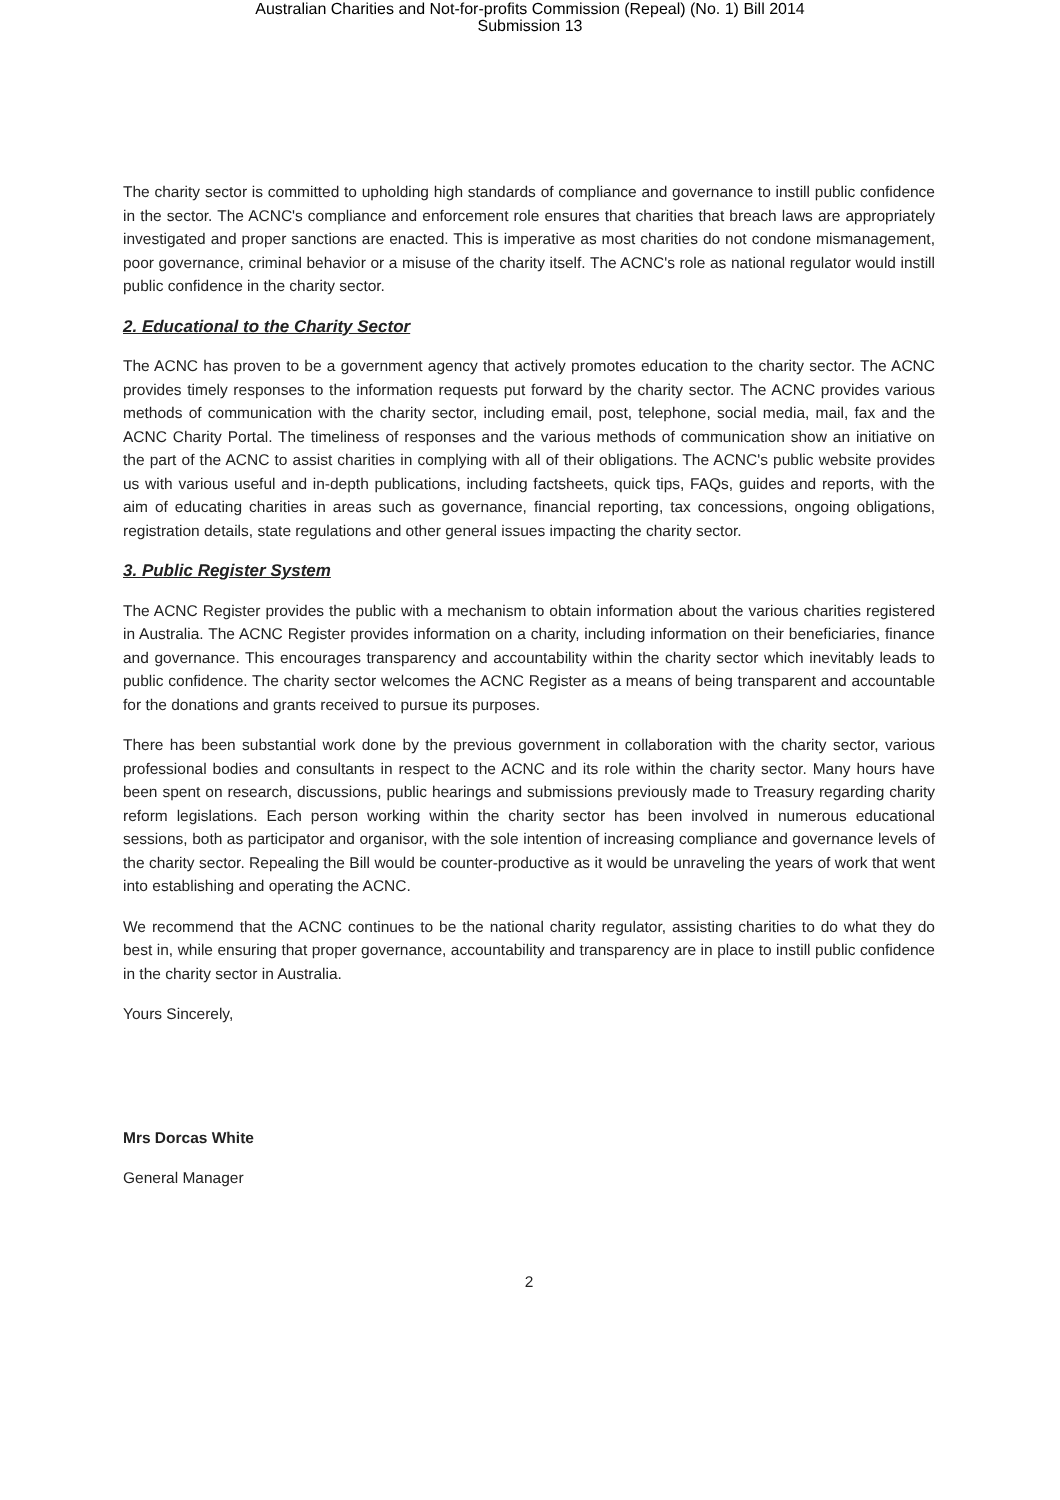Australian Charities and Not-for-profits Commission (Repeal) (No. 1) Bill 2014
Submission 13
The charity sector is committed to upholding high standards of compliance and governance to instill public confidence in the sector. The ACNC's compliance and enforcement role ensures that charities that breach laws are appropriately investigated and proper sanctions are enacted. This is imperative as most charities do not condone mismanagement, poor governance, criminal behavior or a misuse of the charity itself. The ACNC's role as national regulator would instill public confidence in the charity sector.
2. Educational to the Charity Sector
The ACNC has proven to be a government agency that actively promotes education to the charity sector. The ACNC provides timely responses to the information requests put forward by the charity sector. The ACNC provides various methods of communication with the charity sector, including email, post, telephone, social media, mail, fax and the ACNC Charity Portal. The timeliness of responses and the various methods of communication show an initiative on the part of the ACNC to assist charities in complying with all of their obligations. The ACNC's public website provides us with various useful and in-depth publications, including factsheets, quick tips, FAQs, guides and reports, with the aim of educating charities in areas such as governance, financial reporting, tax concessions, ongoing obligations, registration details, state regulations and other general issues impacting the charity sector.
3. Public Register System
The ACNC Register provides the public with a mechanism to obtain information about the various charities registered in Australia. The ACNC Register provides information on a charity, including information on their beneficiaries, finance and governance. This encourages transparency and accountability within the charity sector which inevitably leads to public confidence. The charity sector welcomes the ACNC Register as a means of being transparent and accountable for the donations and grants received to pursue its purposes.
There has been substantial work done by the previous government in collaboration with the charity sector, various professional bodies and consultants in respect to the ACNC and its role within the charity sector. Many hours have been spent on research, discussions, public hearings and submissions previously made to Treasury regarding charity reform legislations. Each person working within the charity sector has been involved in numerous educational sessions, both as participator and organisor, with the sole intention of increasing compliance and governance levels of the charity sector. Repealing the Bill would be counter-productive as it would be unraveling the years of work that went into establishing and operating the ACNC.
We recommend that the ACNC continues to be the national charity regulator, assisting charities to do what they do best in, while ensuring that proper governance, accountability and transparency are in place to instill public confidence in the charity sector in Australia.
Yours Sincerely,
Mrs Dorcas White
General Manager
2